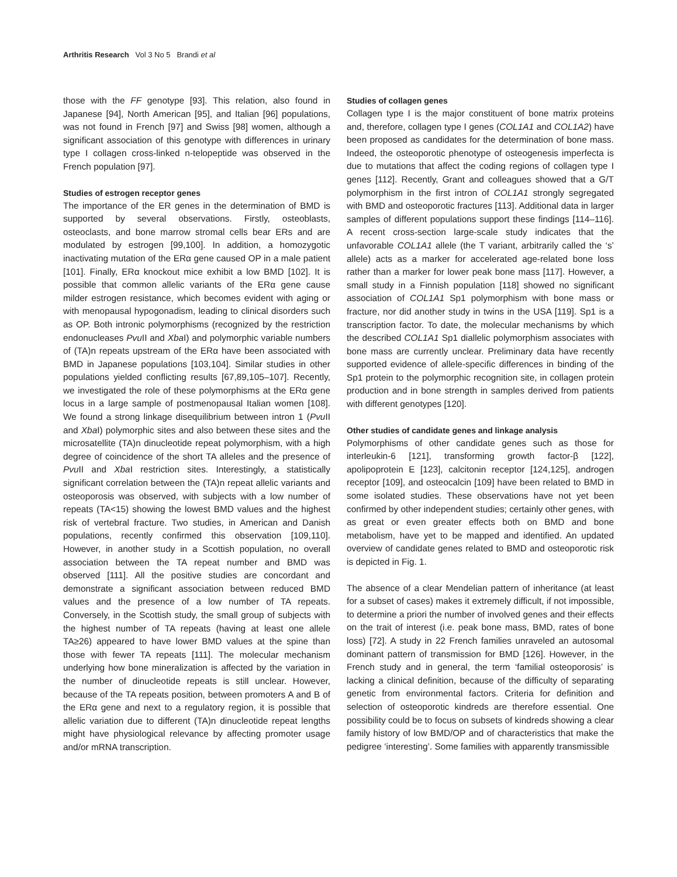Arthritis Research Vol 3 No 5 Brandi et al
those with the FF genotype [93]. This relation, also found in Japanese [94], North American [95], and Italian [96] populations, was not found in French [97] and Swiss [98] women, although a significant association of this genotype with differences in urinary type I collagen cross-linked n-telopeptide was observed in the French population [97].
Studies of estrogen receptor genes
The importance of the ER genes in the determination of BMD is supported by several observations. Firstly, osteoblasts, osteoclasts, and bone marrow stromal cells bear ERs and are modulated by estrogen [99,100]. In addition, a homozygotic inactivating mutation of the ERα gene caused OP in a male patient [101]. Finally, ERα knockout mice exhibit a low BMD [102]. It is possible that common allelic variants of the ERα gene cause milder estrogen resistance, which becomes evident with aging or with menopausal hypogonadism, leading to clinical disorders such as OP. Both intronic polymorphisms (recognized by the restriction endonucleases Pvu II and Xba I) and polymorphic variable numbers of (TA)n repeats upstream of the ERα have been associated with BMD in Japanese populations [103,104]. Similar studies in other populations yielded conflicting results [67,89,105–107]. Recently, we investigated the role of these polymorphisms at the ERα gene locus in a large sample of postmenopausal Italian women [108]. We found a strong linkage disequilibrium between intron 1 (Pvu II and Xba I) polymorphic sites and also between these sites and the microsatellite (TA)n dinucleotide repeat polymorphism, with a high degree of coincidence of the short TA alleles and the presence of Pvu II and Xba I restriction sites. Interestingly, a statistically significant correlation between the (TA)n repeat allelic variants and osteoporosis was observed, with subjects with a low number of repeats (TA<15) showing the lowest BMD values and the highest risk of vertebral fracture. Two studies, in American and Danish populations, recently confirmed this observation [109,110]. However, in another study in a Scottish population, no overall association between the TA repeat number and BMD was observed [111]. All the positive studies are concordant and demonstrate a significant association between reduced BMD values and the presence of a low number of TA repeats. Conversely, in the Scottish study, the small group of subjects with the highest number of TA repeats (having at least one allele TA≥26) appeared to have lower BMD values at the spine than those with fewer TA repeats [111]. The molecular mechanism underlying how bone mineralization is affected by the variation in the number of dinucleotide repeats is still unclear. However, because of the TA repeats position, between promoters A and B of the ERα gene and next to a regulatory region, it is possible that allelic variation due to different (TA)n dinucleotide repeat lengths might have physiological relevance by affecting promoter usage and/or mRNA transcription.
Studies of collagen genes
Collagen type I is the major constituent of bone matrix proteins and, therefore, collagen type I genes (COL1A1 and COL1A2) have been proposed as candidates for the determination of bone mass. Indeed, the osteoporotic phenotype of osteogenesis imperfecta is due to mutations that affect the coding regions of collagen type I genes [112]. Recently, Grant and colleagues showed that a G/T polymorphism in the first intron of COL1A1 strongly segregated with BMD and osteoporotic fractures [113]. Additional data in larger samples of different populations support these findings [114–116]. A recent cross-section large-scale study indicates that the unfavorable COL1A1 allele (the T variant, arbitrarily called the ‘s’ allele) acts as a marker for accelerated age-related bone loss rather than a marker for lower peak bone mass [117]. However, a small study in a Finnish population [118] showed no significant association of COL1A1 Sp1 polymorphism with bone mass or fracture, nor did another study in twins in the USA [119]. Sp1 is a transcription factor. To date, the molecular mechanisms by which the described COL1A1 Sp1 diallelic polymorphism associates with bone mass are currently unclear. Preliminary data have recently supported evidence of allele-specific differences in binding of the Sp1 protein to the polymorphic recognition site, in collagen protein production and in bone strength in samples derived from patients with different genotypes [120].
Other studies of candidate genes and linkage analysis
Polymorphisms of other candidate genes such as those for interleukin-6 [121], transforming growth factor-β [122], apolipoprotein E [123], calcitonin receptor [124,125], androgen receptor [109], and osteocalcin [109] have been related to BMD in some isolated studies. These observations have not yet been confirmed by other independent studies; certainly other genes, with as great or even greater effects both on BMD and bone metabolism, have yet to be mapped and identified. An updated overview of candidate genes related to BMD and osteoporotic risk is depicted in Fig. 1.
The absence of a clear Mendelian pattern of inheritance (at least for a subset of cases) makes it extremely difficult, if not impossible, to determine a priori the number of involved genes and their effects on the trait of interest (i.e. peak bone mass, BMD, rates of bone loss) [72]. A study in 22 French families unraveled an autosomal dominant pattern of transmission for BMD [126]. However, in the French study and in general, the term ‘familial osteoporosis’ is lacking a clinical definition, because of the difficulty of separating genetic from environmental factors. Criteria for definition and selection of osteoporotic kindreds are therefore essential. One possibility could be to focus on subsets of kindreds showing a clear family history of low BMD/OP and of characteristics that make the pedigree ‘interesting’. Some families with apparently transmissible